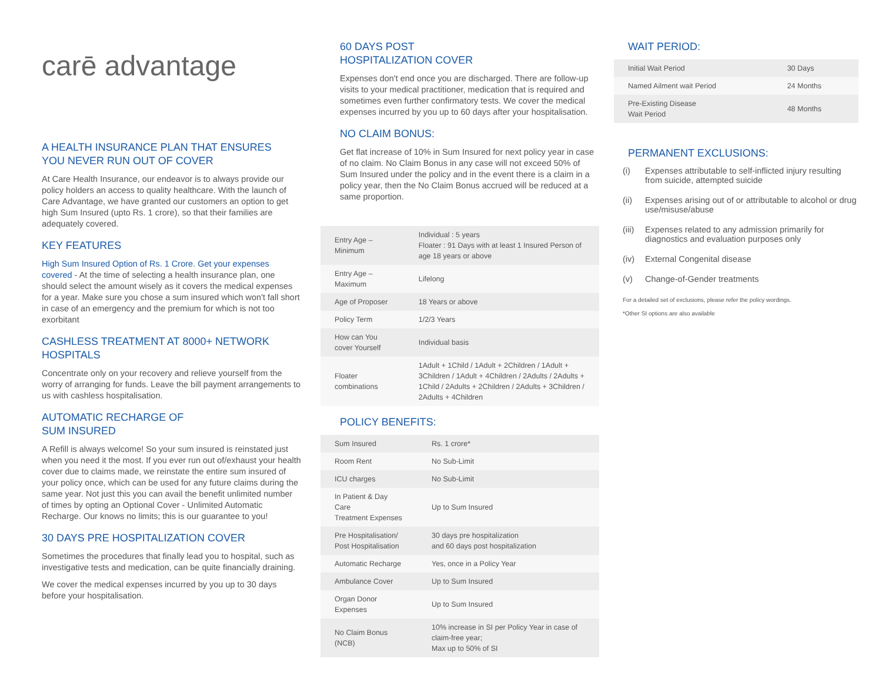carē advantage
A HEALTH INSURANCE PLAN THAT ENSURES
YOU NEVER RUN OUT OF COVER
At Care Health Insurance, our endeavor is to always provide our policy holders an access to quality healthcare. With the launch of Care Advantage, we have granted our customers an option to get high Sum Insured (upto Rs. 1 crore), so that their families are adequately covered.
KEY FEATURES
High Sum Insured Option of Rs. 1 Crore. Get your expenses covered - At the time of selecting a health insurance plan, one should select the amount wisely as it covers the medical expenses for a year. Make sure you chose a sum insured which won't fall short in case of an emergency and the premium for which is not too exorbitant
CASHLESS TREATMENT AT 8000+ NETWORK
HOSPITALS
Concentrate only on your recovery and relieve yourself from the worry of arranging for funds. Leave the bill payment arrangements to us with cashless hospitalisation.
AUTOMATIC RECHARGE OF
SUM INSURED
A Refill is always welcome! So your sum insured is reinstated just when you need it the most. If you ever run out of/exhaust your health cover due to claims made, we reinstate the entire sum insured of your policy once, which can be used for any future claims during the same year. Not just this you can avail the benefit unlimited number of times by opting an Optional Cover - Unlimited Automatic Recharge. Our knows no limits; this is our guarantee to you!
30 DAYS PRE HOSPITALIZATION COVER
Sometimes the procedures that finally lead you to hospital, such as investigative tests and medication, can be quite financially draining.
We cover the medical expenses incurred by you up to 30 days before your hospitalisation.
60 DAYS POST
HOSPITALIZATION COVER
Expenses don't end once you are discharged. There are follow-up visits to your medical practitioner, medication that is required and sometimes even further confirmatory tests. We cover the medical expenses incurred by you up to 60 days after your hospitalisation.
NO CLAIM BONUS:
Get flat increase of 10% in Sum Insured for next policy year in case of no claim. No Claim Bonus in any case will not exceed 50% of Sum Insured under the policy and in the event there is a claim in a policy year, then the No Claim Bonus accrued will be reduced at a same proportion.
| Entry Age – Minimum | Individual : 5 years Floater : 91 Days with at least 1 Insured Person of age 18 years or above |
| Entry Age – Maximum | Lifelong |
| Age of Proposer | 18 Years or above |
| Policy Term | 1/2/3 Years |
| How can You cover Yourself | Individual basis |
| Floater combinations | 1Adult + 1Child / 1Adult + 2Children / 1Adult + 3Children / 1Adult + 4Children / 2Adults / 2Adults + 1Child / 2Adults + 2Children / 2Adults + 3Children / 2Adults + 4Children |
POLICY BENEFITS:
| Sum Insured | Rs. 1 crore* |
| Room Rent | No Sub-Limit |
| ICU charges | No Sub-Limit |
| In Patient & Day Care Treatment Expenses | Up to Sum Insured |
| Pre Hospitalisation/ Post Hospitalisation | 30 days pre hospitalization and 60 days post hospitalization |
| Automatic Recharge | Yes, once in a Policy Year |
| Ambulance Cover | Up to Sum Insured |
| Organ Donor Expenses | Up to Sum Insured |
| No Claim Bonus (NCB) | 10% increase in SI per Policy Year in case of claim-free year; Max up to 50% of SI |
WAIT PERIOD:
| Initial Wait Period | 30 Days |
| Named Ailment wait Period | 24 Months |
| Pre-Existing Disease Wait Period | 48 Months |
PERMANENT EXCLUSIONS:
(i) Expenses attributable to self-inflicted injury resulting from suicide, attempted suicide
(ii) Expenses arising out of or attributable to alcohol or drug use/misuse/abuse
(iii) Expenses related to any admission primarily for diagnostics and evaluation purposes only
(iv) External Congenital disease
(v) Change-of-Gender treatments
For a detailed set of exclusions, please refer the policy wordings.
*Other SI options are also available